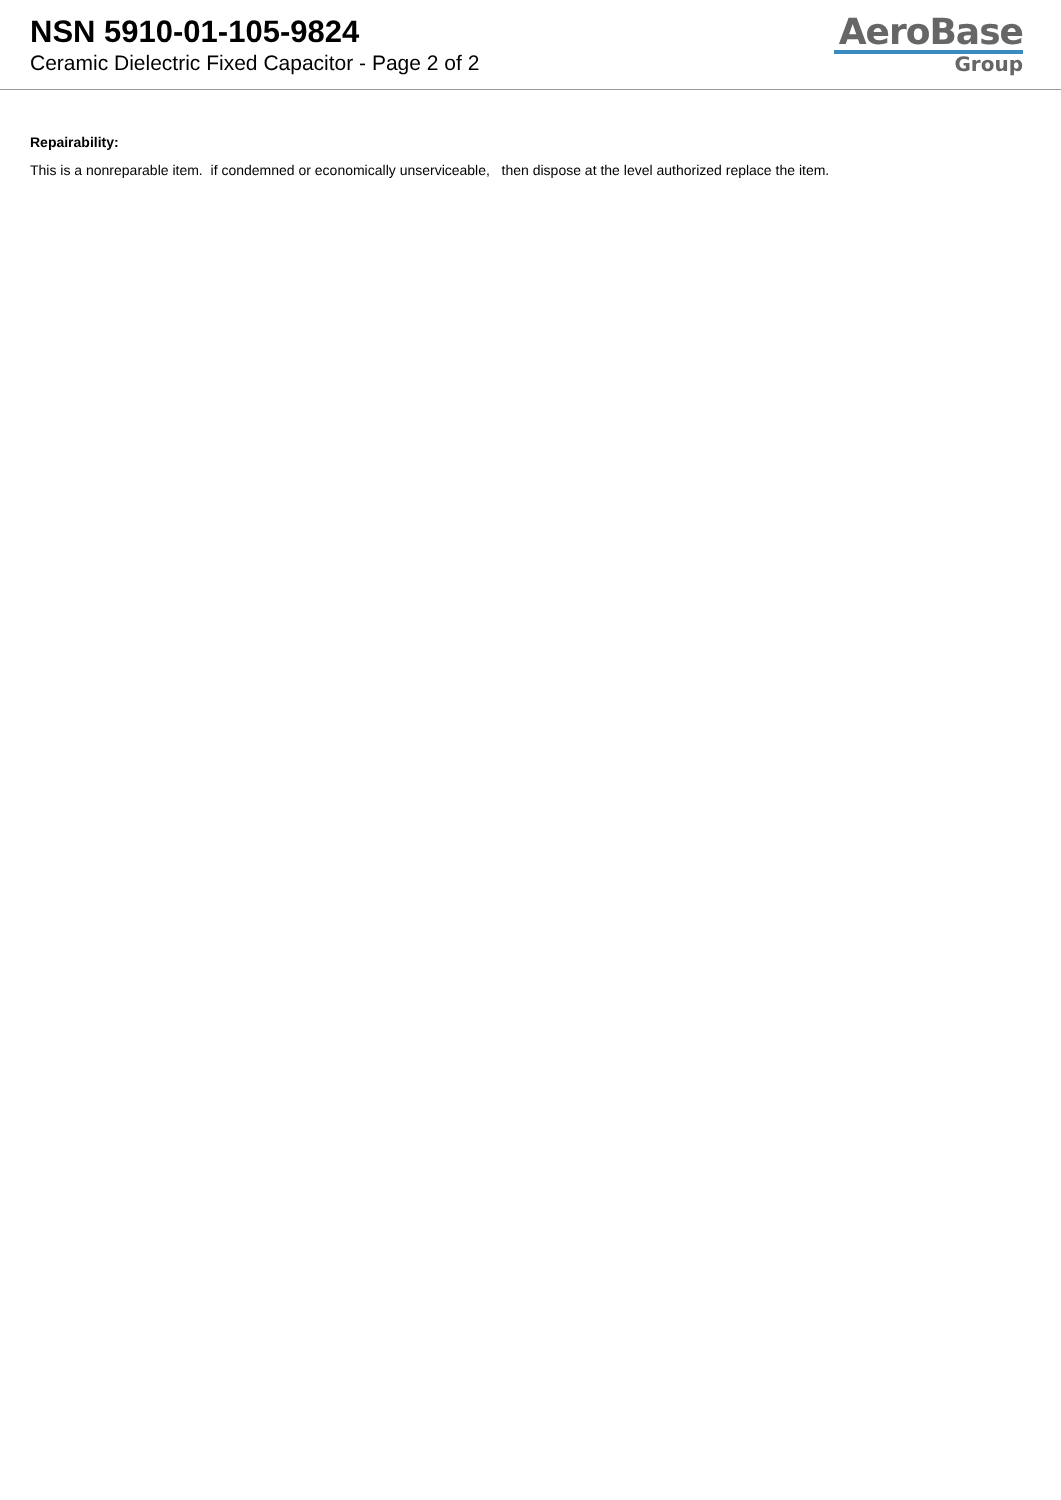NSN 5910-01-105-9824
Ceramic Dielectric Fixed Capacitor - Page 2 of 2
AeroBase
Group
Repairability:
This is a nonreparable item. if condemned or economically unserviceable, then dispose at the level authorized replace the item.